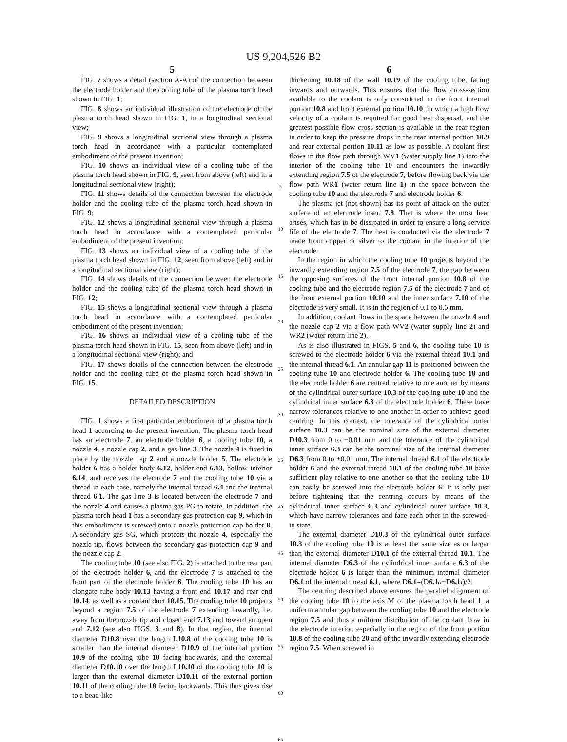US 9,204,526 B2
5
FIG. 7 shows a detail (section A-A) of the connection between the electrode holder and the cooling tube of the plasma torch head shown in FIG. 1;
FIG. 8 shows an individual illustration of the electrode of the plasma torch head shown in FIG. 1, in a longitudinal sectional view;
FIG. 9 shows a longitudinal sectional view through a plasma torch head in accordance with a particular contemplated embodiment of the present invention;
FIG. 10 shows an individual view of a cooling tube of the plasma torch head shown in FIG. 9, seen from above (left) and in a longitudinal sectional view (right);
FIG. 11 shows details of the connection between the electrode holder and the cooling tube of the plasma torch head shown in FIG. 9;
FIG. 12 shows a longitudinal sectional view through a plasma torch head in accordance with a contemplated particular embodiment of the present invention;
FIG. 13 shows an individual view of a cooling tube of the plasma torch head shown in FIG. 12, seen from above (left) and in a longitudinal sectional view (right);
FIG. 14 shows details of the connection between the electrode holder and the cooling tube of the plasma torch head shown in FIG. 12;
FIG. 15 shows a longitudinal sectional view through a plasma torch head in accordance with a contemplated particular embodiment of the present invention;
FIG. 16 shows an individual view of a cooling tube of the plasma torch head shown in FIG. 15, seen from above (left) and in a longitudinal sectional view (right); and
FIG. 17 shows details of the connection between the electrode holder and the cooling tube of the plasma torch head shown in FIG. 15.
DETAILED DESCRIPTION
FIG. 1 shows a first particular embodiment of a plasma torch head 1 according to the present invention; The plasma torch head has an electrode 7, an electrode holder 6, a cooling tube 10, a nozzle 4, a nozzle cap 2, and a gas line 3. The nozzle 4 is fixed in place by the nozzle cap 2 and a nozzle holder 5. The electrode holder 6 has a holder body 6.12, holder end 6.13, hollow interior 6.14, and receives the electrode 7 and the cooling tube 10 via a thread in each case, namely the internal thread 6.4 and the internal thread 6.1. The gas line 3 is located between the electrode 7 and the nozzle 4 and causes a plasma gas PG to rotate. In addition, the plasma torch head 1 has a secondary gas protection cap 9, which in this embodiment is screwed onto a nozzle protection cap holder 8. A secondary gas SG, which protects the nozzle 4, especially the nozzle tip, flows between the secondary gas protection cap 9 and the nozzle cap 2.
The cooling tube 10 (see also FIG. 2) is attached to the rear part of the electrode holder 6, and the electrode 7 is attached to the front part of the electrode holder 6. The cooling tube 10 has an elongate tube body 10.13 having a front end 10.17 and rear end 10.14, as well as a coolant duct 10.15. The cooling tube 10 projects beyond a region 7.5 of the electrode 7 extending inwardly, i.e. away from the nozzle tip and closed end 7.13 and toward an open end 7.12 (see also FIGS. 3 and 8). In that region, the internal diameter D10.8 over the length L10.8 of the cooling tube 10 is smaller than the internal diameter D10.9 of the internal portion 10.9 of the cooling tube 10 facing backwards, and the external diameter D10.10 over the length L10.10 of the cooling tube 10 is larger than the external diameter D10.11 of the external portion 10.11 of the cooling tube 10 facing backwards. This thus gives rise to a bead-like
5
10
15
20
25
30
35
40
45
50
55
60
65
6
thickening 10.18 of the wall 10.19 of the cooling tube, facing inwards and outwards. This ensures that the flow cross-section available to the coolant is only constricted in the front internal portion 10.8 and front external portion 10.10, in which a high flow velocity of a coolant is required for good heat dispersal, and the greatest possible flow cross-section is available in the rear region in order to keep the pressure drops in the rear internal portion 10.9 and rear external portion 10.11 as low as possible. A coolant first flows in the flow path through WV1 (water supply line 1) into the interior of the cooling tube 10 and encounters the inwardly extending region 7.5 of the electrode 7, before flowing back via the flow path WR1 (water return line 1) in the space between the cooling tube 10 and the electrode 7 and electrode holder 6.
The plasma jet (not shown) has its point of attack on the outer surface of an electrode insert 7.8. That is where the most heat arises, which has to be dissipated in order to ensure a long service life of the electrode 7. The heat is conducted via the electrode 7 made from copper or silver to the coolant in the interior of the electrode.
In the region in which the cooling tube 10 projects beyond the inwardly extending region 7.5 of the electrode 7, the gap between the opposing surfaces of the front internal portion 10.8 of the cooling tube and the electrode region 7.5 of the electrode 7 and of the front external portion 10.10 and the inner surface 7.10 of the electrode is very small. It is in the region of 0.1 to 0.5 mm.
In addition, coolant flows in the space between the nozzle 4 and the nozzle cap 2 via a flow path WV2 (water supply line 2) and WR2 (water return line 2).
As is also illustrated in FIGS. 5 and 6, the cooling tube 10 is screwed to the electrode holder 6 via the external thread 10.1 and the internal thread 6.1. An annular gap 11 is positioned between the cooling tube 10 and electrode holder 6. The cooling tube 10 and the electrode holder 6 are centred relative to one another by means of the cylindrical outer surface 10.3 of the cooling tube 10 and the cylindrical inner surface 6.3 of the electrode holder 6. These have narrow tolerances relative to one another in order to achieve good centring. In this context, the tolerance of the cylindrical outer surface 10.3 can be the nominal size of the external diameter D10.3 from 0 to −0.01 mm and the tolerance of the cylindrical inner surface 6.3 can be the nominal size of the internal diameter D6.3 from 0 to +0.01 mm. The internal thread 6.1 of the electrode holder 6 and the external thread 10.1 of the cooling tube 10 have sufficient play relative to one another so that the cooling tube 10 can easily be screwed into the electrode holder 6. It is only just before tightening that the centring occurs by means of the cylindrical inner surface 6.3 and cylindrical outer surface 10.3, which have narrow tolerances and face each other in the screwed-in state.
The external diameter D10.3 of the cylindrical outer surface 10.3 of the cooling tube 10 is at least the same size as or larger than the external diameter D10.1 of the external thread 10.1. The internal diameter D6.3 of the cylindrical inner surface 6.3 of the electrode holder 6 is larger than the minimum internal diameter D6.1 of the internal thread 6.1, where D6.1=(D6.1 a−D6.1 i)/2.
The centring described above ensures the parallel alignment of the cooling tube 10 to the axis M of the plasma torch head 1, a uniform annular gap between the cooling tube 10 and the electrode region 7.5 and thus a uniform distribution of the coolant flow in the electrode interior, especially in the region of the front portion 10.8 of the cooling tube 20 and of the inwardly extending electrode region 7.5. When screwed in